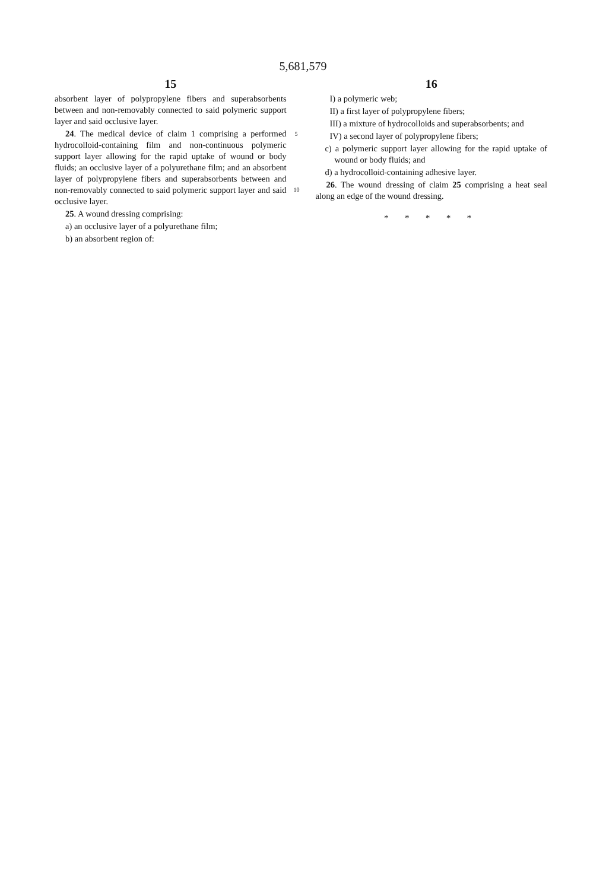5,681,579
15
absorbent layer of polypropylene fibers and superabsorbents between and non-removably connected to said polymeric support layer and said occlusive layer.
24. The medical device of claim 1 comprising a performed hydrocolloid-containing film and non-continuous polymeric support layer allowing for the rapid uptake of wound or body fluids; an occlusive layer of a polyurethane film; and an absorbent layer of polypropylene fibers and superabsorbents between and non-removably connected to said polymeric support layer and said occlusive layer.
25. A wound dressing comprising:
a) an occlusive layer of a polyurethane film;
b) an absorbent region of:
5
10
16
I) a polymeric web;
II) a first layer of polypropylene fibers;
III) a mixture of hydrocolloids and superabsorbents; and
IV) a second layer of polypropylene fibers;
c) a polymeric support layer allowing for the rapid uptake of wound or body fluids; and
d) a hydrocolloid-containing adhesive layer.
26. The wound dressing of claim 25 comprising a heat seal along an edge of the wound dressing.
* * * * *